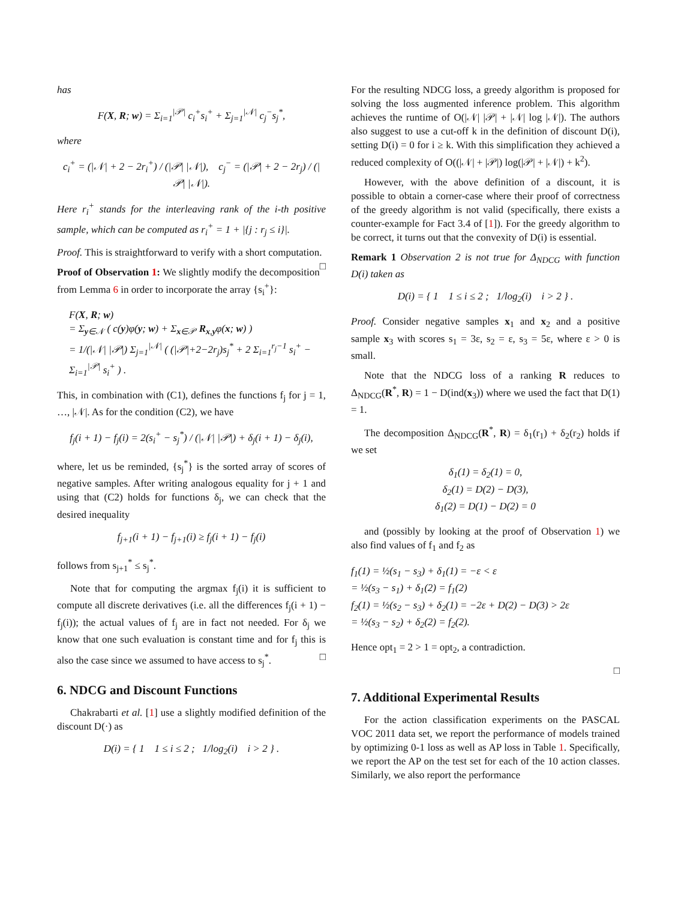has
F(X, R; w) = Σ<sub>i=1</sub><sup>|𝒫|</sup> c<sub>i</sub><sup>+</sup>s<sub>i</sub><sup>+</sup> + Σ<sub>j=1</sub><sup>|𝒩|</sup> c<sub>j</sub><sup>−</sup>s<sub>j</sub><sup>*</sup>,
where
c<sub>i</sub><sup>+</sup> = (|𝒩| + 2 − 2r<sub>i</sub><sup>+</sup>) / (|𝒫| |𝒩|), c<sub>j</sub><sup>−</sup> = (|𝒫| + 2 − 2r<sub>j</sub>) / (|𝒫| |𝒩|).
Here r<sub>i</sub><sup>+</sup> stands for the interleaving rank of the i-th positive sample, which can be computed as r<sub>i</sub><sup>+</sup> = 1 + |{j : r<sub>j</sub> ≤ i}|.
Proof. This is straightforward to verify with a short computation. □
Proof of Observation 1: We slightly modify the decomposition from Lemma 6 in order to incorporate the array {s<sub>i</sub><sup>+</sup>}:
F(X, R; w)
= Σ<sub>y∈𝒩</sub> ( c(y)φ(y; w) + Σ<sub>x∈𝒫</sub> R<sub>x,y</sub>φ(x; w) )
= 1/(|𝒩| |𝒫|) Σ<sub>j=1</sub><sup>|𝒩|</sup> ( (|𝒫|+2−2r<sub>j</sub>)s<sub>j</sub><sup>*</sup> + 2 Σ<sub>i=1</sub><sup>r<sub>j</sub>−1</sup> s<sub>i</sub><sup>+</sup> − Σ<sub>i=1</sub><sup>|𝒫|</sup> s<sub>i</sub><sup>+</sup> ) .
This, in combination with (C1), defines the functions f<sub>j</sub> for j = 1, …, |𝒩|. As for the condition (C2), we have
f<sub>j</sub>(i + 1) − f<sub>j</sub>(i) = 2(s<sub>i</sub><sup>+</sup> − s<sub>j</sub><sup>*</sup>) / (|𝒩| |𝒫|) + δ<sub>j</sub>(i + 1) − δ<sub>j</sub>(i),
where, let us be reminded, {s<sub>j</sub><sup>*</sup>} is the sorted array of scores of negative samples. After writing analogous equality for j + 1 and using that (C2) holds for functions δ<sub>j</sub>, we can check that the desired inequality
f<sub>j+1</sub>(i + 1) − f<sub>j+1</sub>(i) ≥ f<sub>j</sub>(i + 1) − f<sub>j</sub>(i)
follows from s<sub>j+1</sub><sup>*</sup> ≤ s<sub>j</sub><sup>*</sup>.
Note that for computing the argmax f<sub>j</sub>(i) it is sufficient to compute all discrete derivatives (i.e. all the differences f<sub>j</sub>(i + 1) − f<sub>j</sub>(i)); the actual values of f<sub>j</sub> are in fact not needed. For δ<sub>j</sub> we know that one such evaluation is constant time and for f<sub>j</sub> this is also the case since we assumed to have access to s<sub>j</sub><sup>*</sup>. □
6. NDCG and Discount Functions
Chakrabarti et al. [1] use a slightly modified definition of the discount D(·) as
D(i) = { 1 1 ≤ i ≤ 2 ; 1/log<sub>2</sub>(i) i > 2 } .
For the resulting NDCG loss, a greedy algorithm is proposed for solving the loss augmented inference problem. This algorithm achieves the runtime of O(|𝒩| |𝒫| + |𝒩| log |𝒩|). The authors also suggest to use a cut-off k in the definition of discount D(i), setting D(i) = 0 for i ≥ k. With this simplification they achieved a reduced complexity of O((|𝒩| + |𝒫|) log(|𝒫| + |𝒩|) + k<sup>2</sup>).
However, with the above definition of a discount, it is possible to obtain a corner-case where their proof of correctness of the greedy algorithm is not valid (specifically, there exists a counter-example for Fact 3.4 of [1]). For the greedy algorithm to be correct, it turns out that the convexity of D(i) is essential.
Remark 1 Observation 2 is not true for Δ<sub>NDCG</sub> with function D(i) taken as
D(i) = { 1 1 ≤ i ≤ 2 ; 1/log<sub>2</sub>(i) i > 2 } .
Proof. Consider negative samples x<sub>1</sub> and x<sub>2</sub> and a positive sample x<sub>3</sub> with scores s<sub>1</sub> = 3ε, s<sub>2</sub> = ε, s<sub>3</sub> = 5ε, where ε > 0 is small.
Note that the NDCG loss of a ranking R reduces to Δ<sub>NDCG</sub>(R<sup>*</sup>, R) = 1 − D(ind(x<sub>3</sub>)) where we used the fact that D(1) = 1.
The decomposition Δ<sub>NDCG</sub>(R<sup>*</sup>, R) = δ<sub>1</sub>(r<sub>1</sub>) + δ<sub>2</sub>(r<sub>2</sub>) holds if we set
δ<sub>1</sub>(1) = δ<sub>2</sub>(1) = 0,
δ<sub>2</sub>(1) = D(2) − D(3),
δ<sub>1</sub>(2) = D(1) − D(2) = 0
and (possibly by looking at the proof of Observation 1) we also find values of f<sub>1</sub> and f<sub>2</sub> as
f<sub>1</sub>(1) = ½(s<sub>1</sub> − s<sub>3</sub>) + δ<sub>1</sub>(1) = −ε < ε
= ½(s<sub>3</sub> − s<sub>1</sub>) + δ<sub>1</sub>(2) = f<sub>1</sub>(2)
f<sub>2</sub>(1) = ½(s<sub>2</sub> − s<sub>3</sub>) + δ<sub>2</sub>(1) = −2ε + D(2) − D(3) > 2ε
= ½(s<sub>3</sub> − s<sub>2</sub>) + δ<sub>2</sub>(2) = f<sub>2</sub>(2).
Hence opt<sub>1</sub> = 2 > 1 = opt<sub>2</sub>, a contradiction.
□
7. Additional Experimental Results
For the action classification experiments on the PASCAL VOC 2011 data set, we report the performance of models trained by optimizing 0-1 loss as well as AP loss in Table 1. Specifically, we report the AP on the test set for each of the 10 action classes. Similarly, we also report the performance